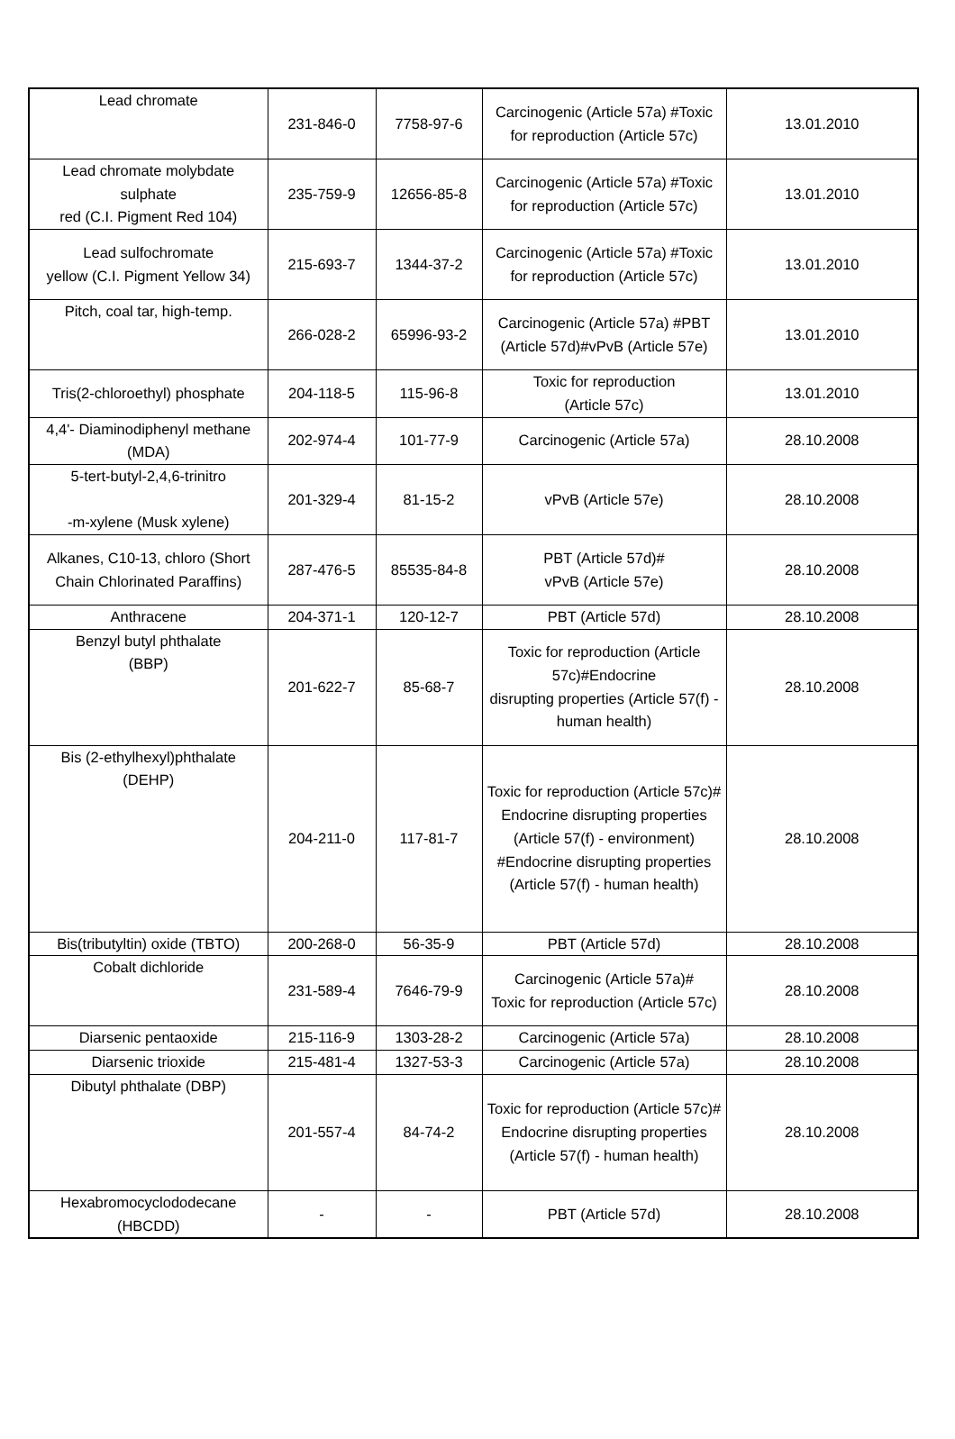| Lead chromate | 231-846-0 | 7758-97-6 | Carcinogenic (Article 57a) #Toxic for reproduction (Article 57c) | 13.01.2010 |
| Lead chromate molybdate sulphate red (C.I. Pigment Red 104) | 235-759-9 | 12656-85-8 | Carcinogenic (Article 57a) #Toxic for reproduction (Article 57c) | 13.01.2010 |
| Lead sulfochromate yellow (C.I. Pigment Yellow 34) | 215-693-7 | 1344-37-2 | Carcinogenic (Article 57a) #Toxic for reproduction (Article 57c) | 13.01.2010 |
| Pitch, coal tar, high-temp. | 266-028-2 | 65996-93-2 | Carcinogenic (Article 57a) #PBT (Article 57d)#vPvB (Article 57e) | 13.01.2010 |
| Tris(2-chloroethyl) phosphate | 204-118-5 | 115-96-8 | Toxic for reproduction (Article 57c) | 13.01.2010 |
| 4,4'- Diaminodiphenyl methane (MDA) | 202-974-4 | 101-77-9 | Carcinogenic (Article 57a) | 28.10.2008 |
| 5-tert-butyl-2,4,6-trinitro -m-xylene (Musk xylene) | 201-329-4 | 81-15-2 | vPvB (Article 57e) | 28.10.2008 |
| Alkanes, C10-13, chloro (Short Chain Chlorinated Paraffins) | 287-476-5 | 85535-84-8 | PBT (Article 57d)# vPvB (Article 57e) | 28.10.2008 |
| Anthracene | 204-371-1 | 120-12-7 | PBT (Article 57d) | 28.10.2008 |
| Benzyl butyl phthalate (BBP) | 201-622-7 | 85-68-7 | Toxic for reproduction (Article 57c)#Endocrine disrupting properties (Article 57(f) - human health) | 28.10.2008 |
| Bis (2-ethylhexyl)phthalate (DEHP) | 204-211-0 | 117-81-7 | Toxic for reproduction (Article 57c)# Endocrine disrupting properties (Article 57(f) - environment) #Endocrine disrupting properties (Article 57(f) - human health) | 28.10.2008 |
| Bis(tributyltin) oxide (TBTO) | 200-268-0 | 56-35-9 | PBT (Article 57d) | 28.10.2008 |
| Cobalt dichloride | 231-589-4 | 7646-79-9 | Carcinogenic (Article 57a)# Toxic for reproduction (Article 57c) | 28.10.2008 |
| Diarsenic pentaoxide | 215-116-9 | 1303-28-2 | Carcinogenic (Article 57a) | 28.10.2008 |
| Diarsenic trioxide | 215-481-4 | 1327-53-3 | Carcinogenic (Article 57a) | 28.10.2008 |
| Dibutyl phthalate (DBP) | 201-557-4 | 84-74-2 | Toxic for reproduction (Article 57c)# Endocrine disrupting properties (Article 57(f) - human health) | 28.10.2008 |
| Hexabromocyclododecane (HBCDD) | - | - | PBT (Article 57d) | 28.10.2008 |